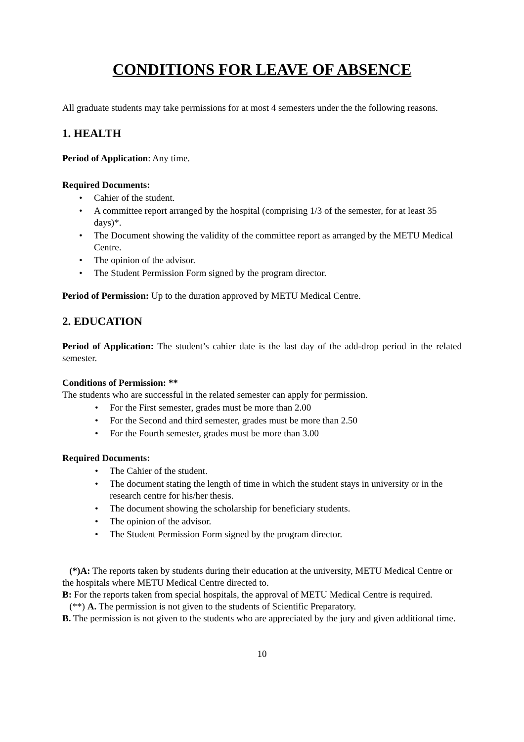CONDITIONS FOR LEAVE OF ABSENCE
All graduate students may take permissions for at most 4 semesters under the the following reasons.
1. HEALTH
Period of Application: Any time.
Required Documents:
• Cahier of the student.
• A committee report arranged by the hospital (comprising 1/3 of the semester, for at least 35 days)*.
• The Document showing the validity of the committee report as arranged by the METU Medical Centre.
• The opinion of the advisor.
• The Student Permission Form signed by the program director.
Period of Permission: Up to the duration approved by METU Medical Centre.
2. EDUCATION
Period of Application: The student’s cahier date is the last day of the add-drop period in the related semester.
Conditions of Permission: **
The students who are successful in the related semester can apply for permission.
• For the First semester, grades must be more than 2.00
• For the Second and third semester, grades must be more than 2.50
• For the Fourth semester, grades must be more than 3.00
Required Documents:
• The Cahier of the student.
• The document stating the length of time in which the student stays in university or in the research centre for his/her thesis.
• The document showing the scholarship for beneficiary students.
• The opinion of the advisor.
• The Student Permission Form signed by the program director.
(*)A: The reports taken by students during their education at the university, METU Medical Centre or the hospitals where METU Medical Centre directed to.
B: For the reports taken from special hospitals, the approval of METU Medical Centre is required.
(**) A. The permission is not given to the students of Scientific Preparatory.
B. The permission is not given to the students who are appreciated by the jury and given additional time.
10